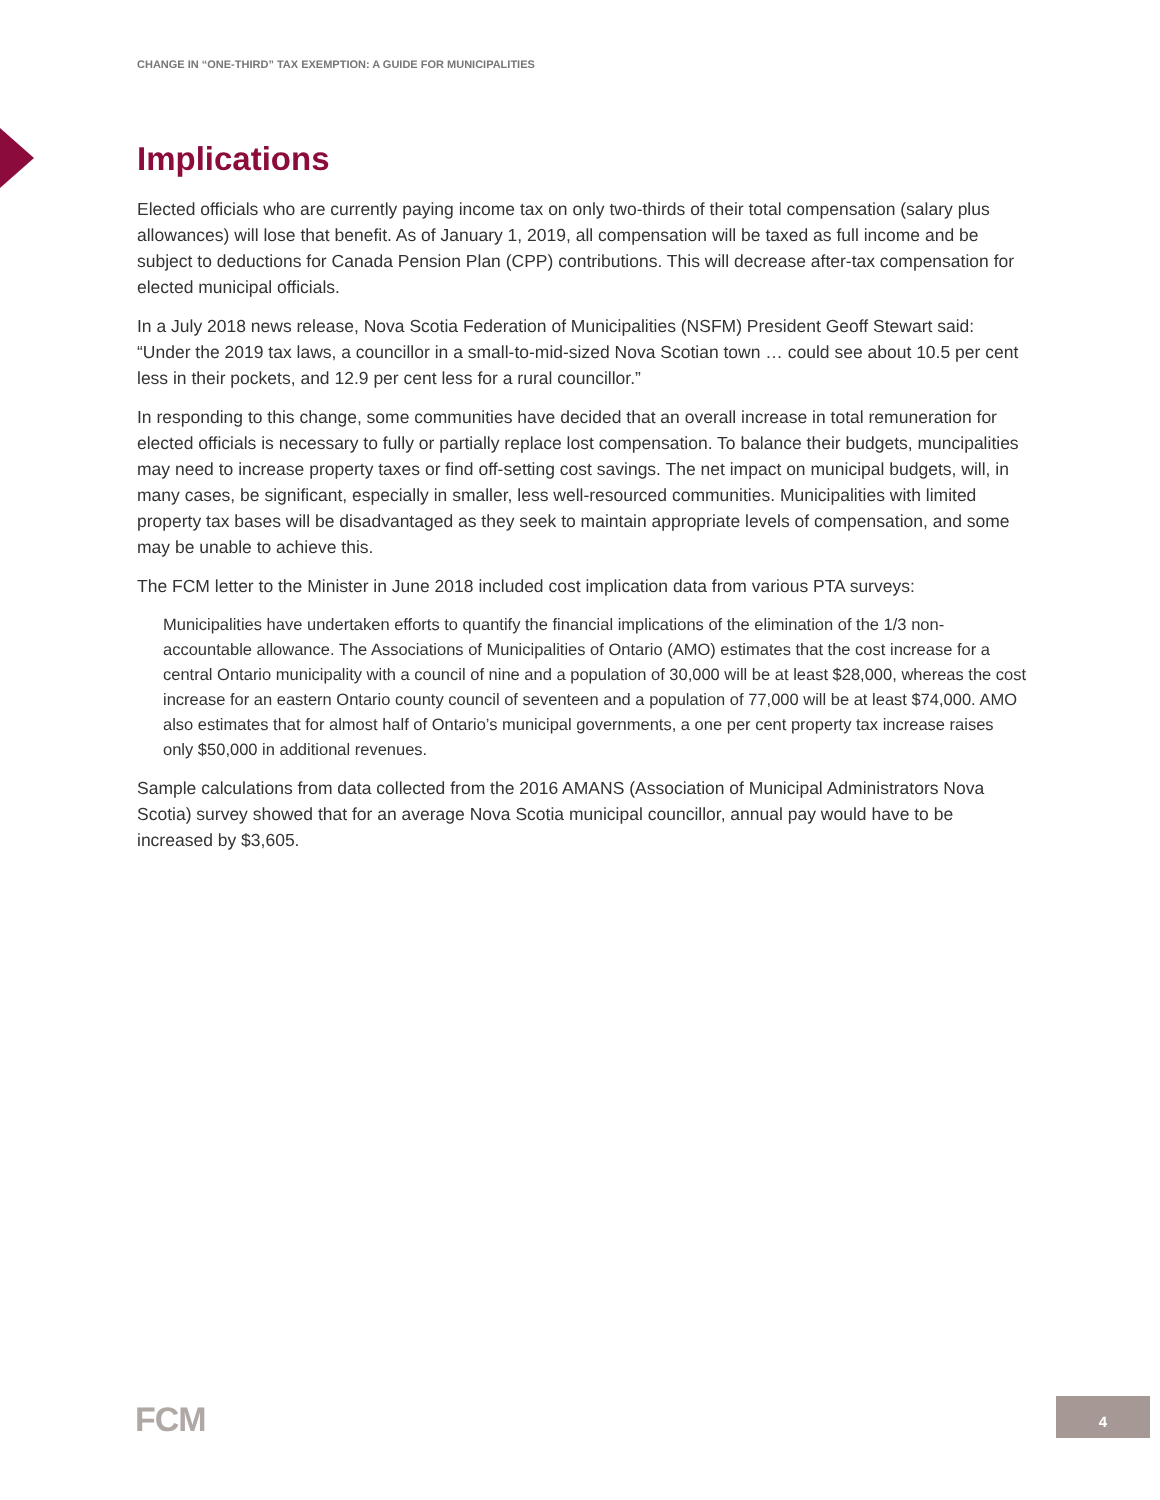CHANGE IN “ONE-THIRD” TAX EXEMPTION: A GUIDE FOR MUNICIPALITIES
Implications
Elected officials who are currently paying income tax on only two-thirds of their total compensation (salary plus allowances) will lose that benefit. As of January 1, 2019, all compensation will be taxed as full income and be subject to deductions for Canada Pension Plan (CPP) contributions. This will decrease after-tax compensation for elected municipal officials.
In a July 2018 news release, Nova Scotia Federation of Municipalities (NSFM) President Geoff Stewart said: “Under the 2019 tax laws, a councillor in a small-to-mid-sized Nova Scotian town … could see about 10.5 per cent less in their pockets, and 12.9 per cent less for a rural councillor.”
In responding to this change, some communities have decided that an overall increase in total remuneration for elected officials is necessary to fully or partially replace lost compensation. To balance their budgets, muncipalities may need to increase property taxes or find off-setting cost savings. The net impact on municipal budgets, will, in many cases, be significant, especially in smaller, less well-resourced communities. Municipalities with limited property tax bases will be disadvantaged as they seek to maintain appropriate levels of compensation, and some may be unable to achieve this.
The FCM letter to the Minister in June 2018 included cost implication data from various PTA surveys:
Municipalities have undertaken efforts to quantify the financial implications of the elimination of the 1/3 non-accountable allowance. The Associations of Municipalities of Ontario (AMO) estimates that the cost increase for a central Ontario municipality with a council of nine and a population of 30,000 will be at least $28,000, whereas the cost increase for an eastern Ontario county council of seventeen and a population of 77,000 will be at least $74,000. AMO also estimates that for almost half of Ontario’s municipal governments, a one per cent property tax increase raises only $50,000 in additional revenues.
Sample calculations from data collected from the 2016 AMANS (Association of Municipal Administrators Nova Scotia) survey showed that for an average Nova Scotia municipal councillor, annual pay would have to be increased by $3,605.
FCM 4